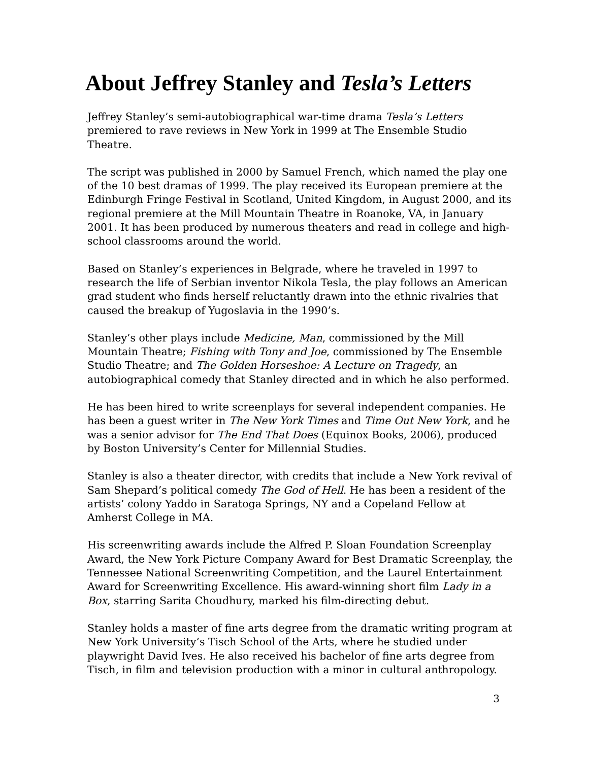About Jeffrey Stanley and Tesla’s Letters
Jeffrey Stanley’s semi-autobiographical war-time drama Tesla’s Letters premiered to rave reviews in New York in 1999 at The Ensemble Studio Theatre.
The script was published in 2000 by Samuel French, which named the play one of the 10 best dramas of 1999. The play received its European premiere at the Edinburgh Fringe Festival in Scotland, United Kingdom, in August 2000, and its regional premiere at the Mill Mountain Theatre in Roanoke, VA, in January 2001. It has been produced by numerous theaters and read in college and high-school classrooms around the world.
Based on Stanley’s experiences in Belgrade, where he traveled in 1997 to research the life of Serbian inventor Nikola Tesla, the play follows an American grad student who finds herself reluctantly drawn into the ethnic rivalries that caused the breakup of Yugoslavia in the 1990’s.
Stanley’s other plays include Medicine, Man, commissioned by the Mill Mountain Theatre; Fishing with Tony and Joe, commissioned by The Ensemble Studio Theatre; and The Golden Horseshoe: A Lecture on Tragedy, an autobiographical comedy that Stanley directed and in which he also performed.
He has been hired to write screenplays for several independent companies. He has been a guest writer in The New York Times and Time Out New York, and he was a senior advisor for The End That Does (Equinox Books, 2006), produced by Boston University’s Center for Millennial Studies.
Stanley is also a theater director, with credits that include a New York revival of Sam Shepard’s political comedy The God of Hell. He has been a resident of the artists’ colony Yaddo in Saratoga Springs, NY and a Copeland Fellow at Amherst College in MA.
His screenwriting awards include the Alfred P. Sloan Foundation Screenplay Award, the New York Picture Company Award for Best Dramatic Screenplay, the Tennessee National Screenwriting Competition, and the Laurel Entertainment Award for Screenwriting Excellence. His award-winning short film Lady in a Box, starring Sarita Choudhury, marked his film-directing debut.
Stanley holds a master of fine arts degree from the dramatic writing program at New York University’s Tisch School of the Arts, where he studied under playwright David Ives. He also received his bachelor of fine arts degree from Tisch, in film and television production with a minor in cultural anthropology.
3